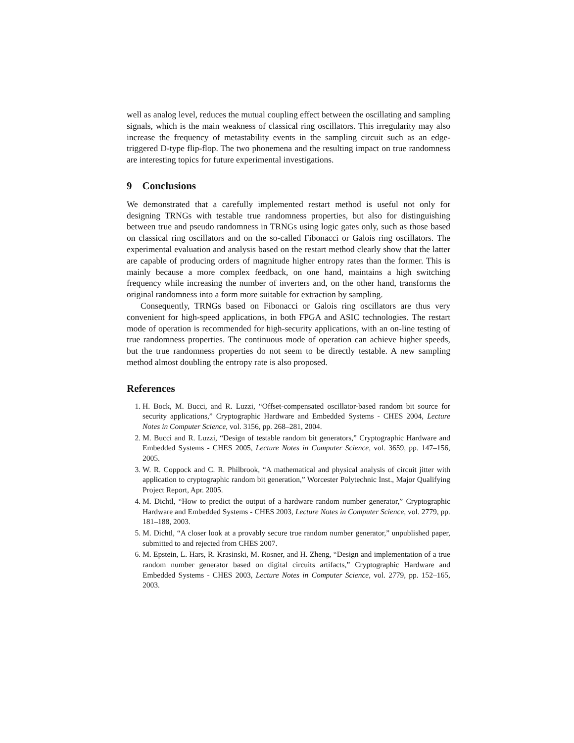well as analog level, reduces the mutual coupling effect between the oscillating and sampling signals, which is the main weakness of classical ring oscillators. This irregularity may also increase the frequency of metastability events in the sampling circuit such as an edge-triggered D-type flip-flop. The two phonemena and the resulting impact on true randomness are interesting topics for future experimental investigations.
9 Conclusions
We demonstrated that a carefully implemented restart method is useful not only for designing TRNGs with testable true randomness properties, but also for distinguishing between true and pseudo randomness in TRNGs using logic gates only, such as those based on classical ring oscillators and on the so-called Fibonacci or Galois ring oscillators. The experimental evaluation and analysis based on the restart method clearly show that the latter are capable of producing orders of magnitude higher entropy rates than the former. This is mainly because a more complex feedback, on one hand, maintains a high switching frequency while increasing the number of inverters and, on the other hand, transforms the original randomness into a form more suitable for extraction by sampling.
Consequently, TRNGs based on Fibonacci or Galois ring oscillators are thus very convenient for high-speed applications, in both FPGA and ASIC technologies. The restart mode of operation is recommended for high-security applications, with an on-line testing of true randomness properties. The continuous mode of operation can achieve higher speeds, but the true randomness properties do not seem to be directly testable. A new sampling method almost doubling the entropy rate is also proposed.
References
1. H. Bock, M. Bucci, and R. Luzzi, “Offset-compensated oscillator-based random bit source for security applications,” Cryptographic Hardware and Embedded Systems - CHES 2004, Lecture Notes in Computer Science, vol. 3156, pp. 268–281, 2004.
2. M. Bucci and R. Luzzi, “Design of testable random bit generators,” Cryptographic Hardware and Embedded Systems - CHES 2005, Lecture Notes in Computer Science, vol. 3659, pp. 147–156, 2005.
3. W. R. Coppock and C. R. Philbrook, “A mathematical and physical analysis of circuit jitter with application to cryptographic random bit generation,” Worcester Polytechnic Inst., Major Qualifying Project Report, Apr. 2005.
4. M. Dichtl, “How to predict the output of a hardware random number generator,” Cryptographic Hardware and Embedded Systems - CHES 2003, Lecture Notes in Computer Science, vol. 2779, pp. 181–188, 2003.
5. M. Dichtl, “A closer look at a provably secure true random number generator,” unpublished paper, submitted to and rejected from CHES 2007.
6. M. Epstein, L. Hars, R. Krasinski, M. Rosner, and H. Zheng, “Design and implementation of a true random number generator based on digital circuits artifacts,” Cryptographic Hardware and Embedded Systems - CHES 2003, Lecture Notes in Computer Science, vol. 2779, pp. 152–165, 2003.